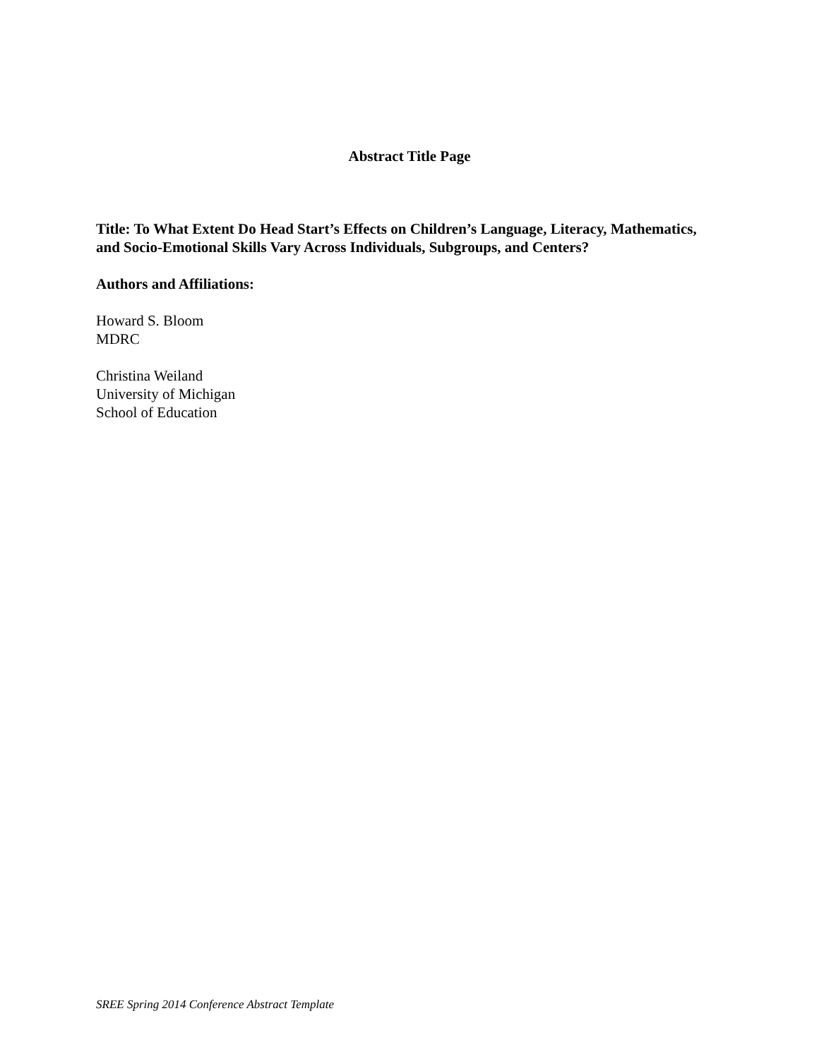Abstract Title Page
Title: To What Extent Do Head Start’s Effects on Children’s Language, Literacy, Mathematics, and Socio-Emotional Skills Vary Across Individuals, Subgroups, and Centers?
Authors and Affiliations:
Howard S. Bloom
MDRC
Christina Weiland
University of Michigan
School of Education
SREE Spring 2014 Conference Abstract Template